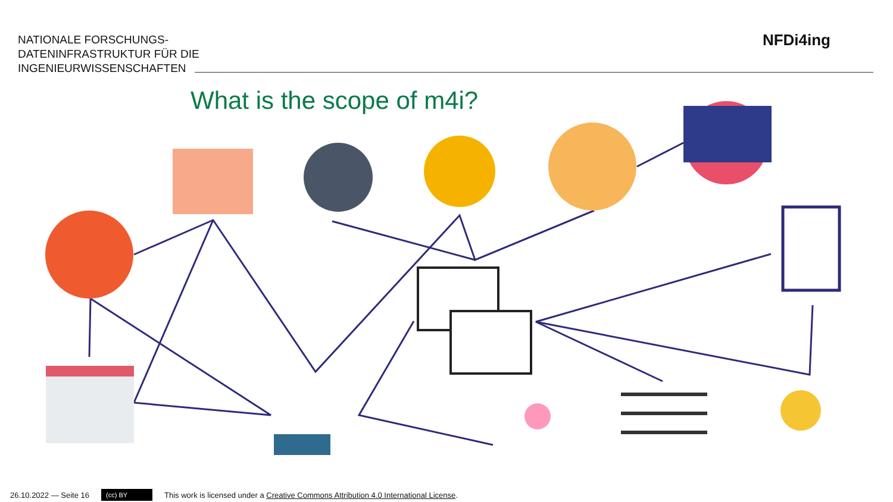NATIONALE FORSCHUNGS-
DATENINFRASTRUKTUR FÜR DIE
INGENIEURWISSENSCHAFTEN
NFDi4ing
What is the scope of m4i?
26.10.2022 — Seite 16 (cc) BY This work is licensed under a Creative Commons Attribution 4.0 International License.